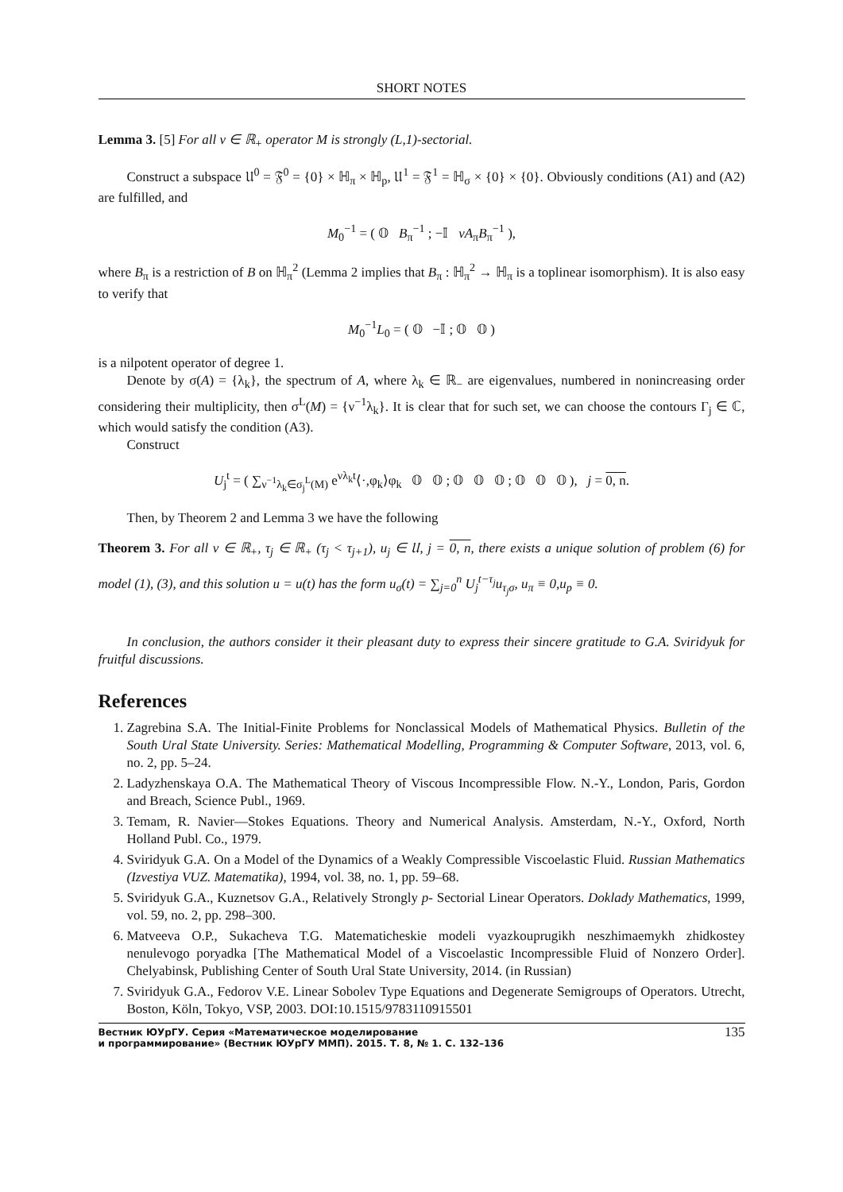SHORT NOTES
Lemma 3. [5] For all ν ∈ ℝ<sub>+</sub> operator M is strongly (L,1)-sectorial.
Construct a subspace 𝔘<sup>0</sup> = 𝔉<sup>0</sup> = {0} × ℍ<sub>π</sub> × ℍ<sub>p</sub>, 𝔘<sup>1</sup> = 𝔉<sup>1</sup> = ℍ<sub>σ</sub> × {0} × {0}. Obviously conditions (A1) and (A2) are fulfilled, and
M<sub>0</sub><sup>−1</sup> = ( 𝕆 B<sub>π</sub><sup>−1</sup> ; −𝕀 νA<sub>π</sub>B<sub>π</sub><sup>−1</sup> ),
where B<sub>π</sub> is a restriction of B on ℍ<sub>π</sub><sup>2</sup> (Lemma 2 implies that B<sub>π</sub> : ℍ<sub>π</sub><sup>2</sup> → ℍ<sub>π</sub> is a toplinear isomorphism). It is also easy to verify that
M<sub>0</sub><sup>−1</sup>L<sub>0</sub> = ( 𝕆 −𝕀 ; 𝕆 𝕆 )
is a nilpotent operator of degree 1.
Denote by σ(A) = {λ<sub>k</sub>}, the spectrum of A, where λ<sub>k</sub> ∈ ℝ<sub>−</sub> are eigenvalues, numbered in nonincreasing order considering their multiplicity, then σ<sup>L</sup>(M) = {ν<sup>−1</sup>λ<sub>k</sub>}. It is clear that for such set, we can choose the contours Γ<sub>j</sub> ∈ ℂ, which would satisfy the condition (A3).
Construct
U<sub>j</sub><sup>t</sup> = ( ∑<sub>ν<sup>−1</sup>λ<sub>k</sub>∈σ<sub>j</sub><sup>L</sup>(M)</sub> e<sup>νλ<sub>k</sub>t</sup>⟨·,φ<sub>k</sub>⟩φ<sub>k</sub> 𝕆 𝕆 ; 𝕆 𝕆 𝕆 ; 𝕆 𝕆 𝕆 ), j = 0, n.
Then, by Theorem 2 and Lemma 3 we have the following
Theorem 3. For all ν ∈ ℝ<sub>+</sub>, τ<sub>j</sub> ∈ ℝ<sub>+</sub> (τ<sub>j</sub> < τ<sub>j+1</sub>), u<sub>j</sub> ∈ 𝔘, j = 0, n, there exists a unique solution of problem (6) for model (1), (3), and this solution u = u(t) has the form u<sub>σ</sub>(t) = ∑<sub>j=0</sub><sup>n</sup> U<sub>j</sub><sup>t−τ<sub>j</sub></sup>u<sub>τ<sub>j</sub>σ</sub>, u<sub>π</sub> ≡ 0,u<sub>p</sub> ≡ 0.
In conclusion, the authors consider it their pleasant duty to express their sincere gratitude to G.A. Sviridyuk for fruitful discussions.
References
1. Zagrebina S.A. The Initial-Finite Problems for Nonclassical Models of Mathematical Physics. Bulletin of the South Ural State University. Series: Mathematical Modelling, Programming & Computer Software, 2013, vol. 6, no. 2, pp. 5–24.
2. Ladyzhenskaya O.A. The Mathematical Theory of Viscous Incompressible Flow. N.-Y., London, Paris, Gordon and Breach, Science Publ., 1969.
3. Temam, R. Navier—Stokes Equations. Theory and Numerical Analysis. Amsterdam, N.-Y., Oxford, North Holland Publ. Co., 1979.
4. Sviridyuk G.A. On a Model of the Dynamics of a Weakly Compressible Viscoelastic Fluid. Russian Mathematics (Izvestiya VUZ. Matematika), 1994, vol. 38, no. 1, pp. 59–68.
5. Sviridyuk G.A., Kuznetsov G.A., Relatively Strongly p- Sectorial Linear Operators. Doklady Mathematics, 1999, vol. 59, no. 2, pp. 298–300.
6. Matveeva O.P., Sukacheva T.G. Matematicheskie modeli vyazkouprugikh neszhimaemykh zhidkostey nenulevogo poryadka [The Mathematical Model of a Viscoelastic Incompressible Fluid of Nonzero Order]. Chelyabinsk, Publishing Center of South Ural State University, 2014. (in Russian)
7. Sviridyuk G.A., Fedorov V.E. Linear Sobolev Type Equations and Degenerate Semigroups of Operators. Utrecht, Boston, Köln, Tokyo, VSP, 2003. DOI:10.1515/9783110915501
Вестник ЮУрГУ. Серия «Математическое моделирование
и программирование» (Вестник ЮУрГУ ММП). 2015. Т. 8, № 1. С. 132–136 135